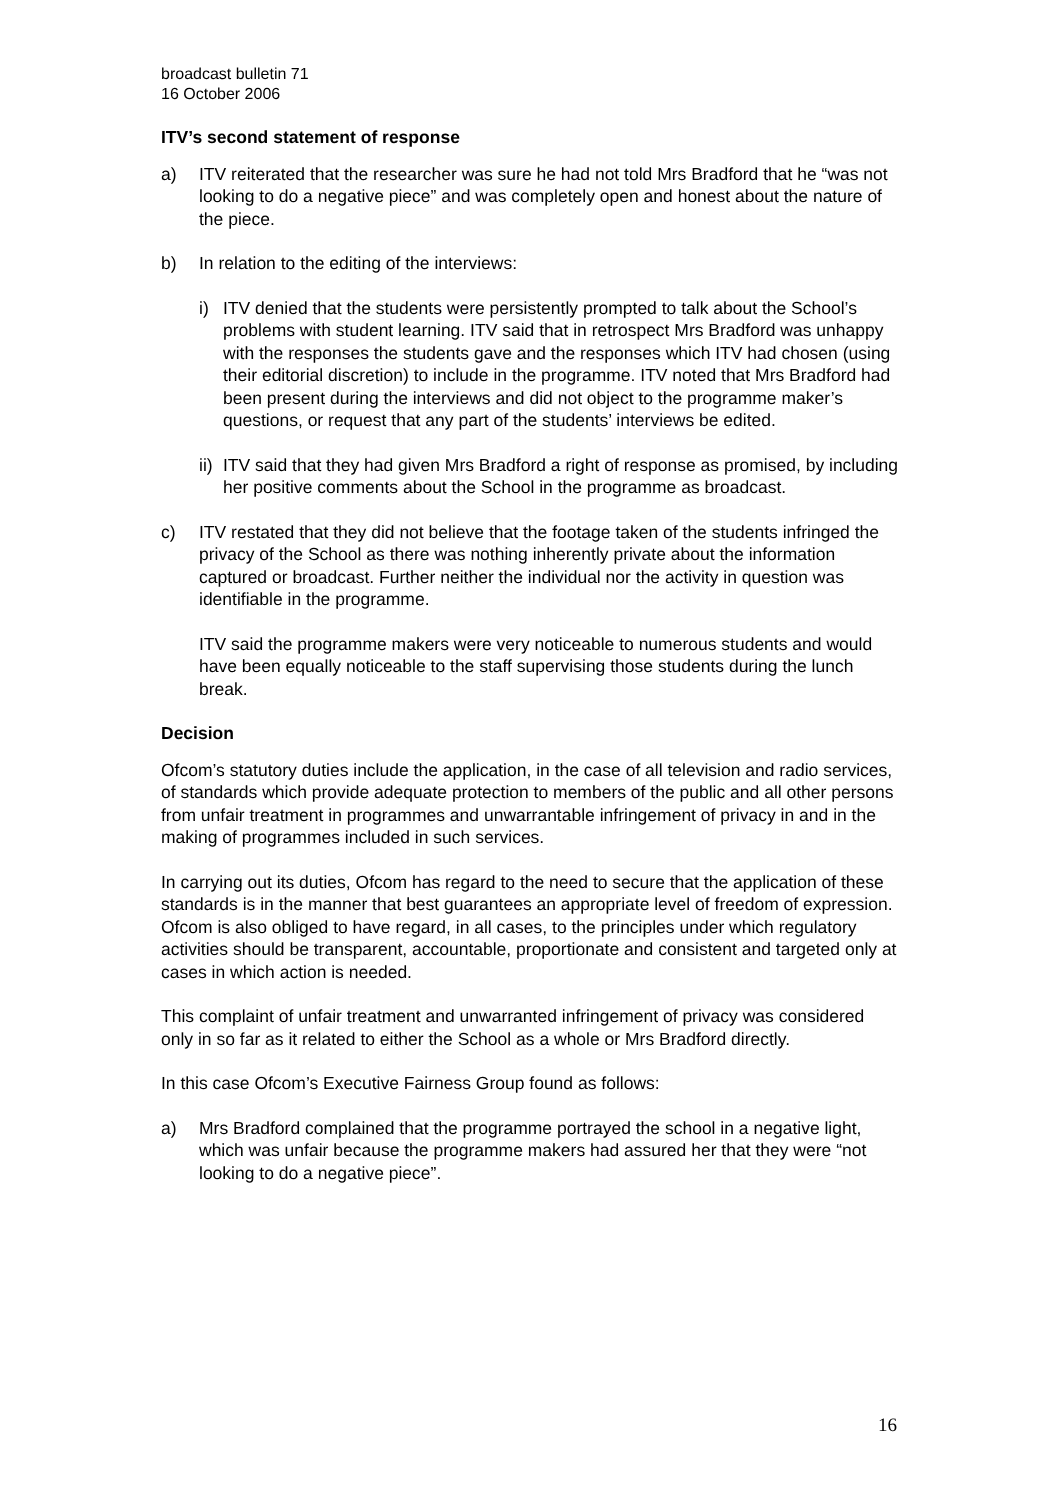broadcast bulletin 71
16 October 2006
ITV’s second statement of response
a) ITV reiterated that the researcher was sure he had not told Mrs Bradford that he “was not looking to do a negative piece” and was completely open and honest about the nature of the piece.
b) In relation to the editing of the interviews:
i) ITV denied that the students were persistently prompted to talk about the School’s problems with student learning. ITV said that in retrospect Mrs Bradford was unhappy with the responses the students gave and the responses which ITV had chosen (using their editorial discretion) to include in the programme. ITV noted that Mrs Bradford had been present during the interviews and did not object to the programme maker’s questions, or request that any part of the students’ interviews be edited.
ii) ITV said that they had given Mrs Bradford a right of response as promised, by including her positive comments about the School in the programme as broadcast.
c) ITV restated that they did not believe that the footage taken of the students infringed the privacy of the School as there was nothing inherently private about the information captured or broadcast. Further neither the individual nor the activity in question was identifiable in the programme.
ITV said the programme makers were very noticeable to numerous students and would have been equally noticeable to the staff supervising those students during the lunch break.
Decision
Ofcom’s statutory duties include the application, in the case of all television and radio services, of standards which provide adequate protection to members of the public and all other persons from unfair treatment in programmes and unwarrantable infringement of privacy in and in the making of programmes included in such services.
In carrying out its duties, Ofcom has regard to the need to secure that the application of these standards is in the manner that best guarantees an appropriate level of freedom of expression. Ofcom is also obliged to have regard, in all cases, to the principles under which regulatory activities should be transparent, accountable, proportionate and consistent and targeted only at cases in which action is needed.
This complaint of unfair treatment and unwarranted infringement of privacy was considered only in so far as it related to either the School as a whole or Mrs Bradford directly.
In this case Ofcom’s Executive Fairness Group found as follows:
a) Mrs Bradford complained that the programme portrayed the school in a negative light, which was unfair because the programme makers had assured her that they were “not looking to do a negative piece”.
16